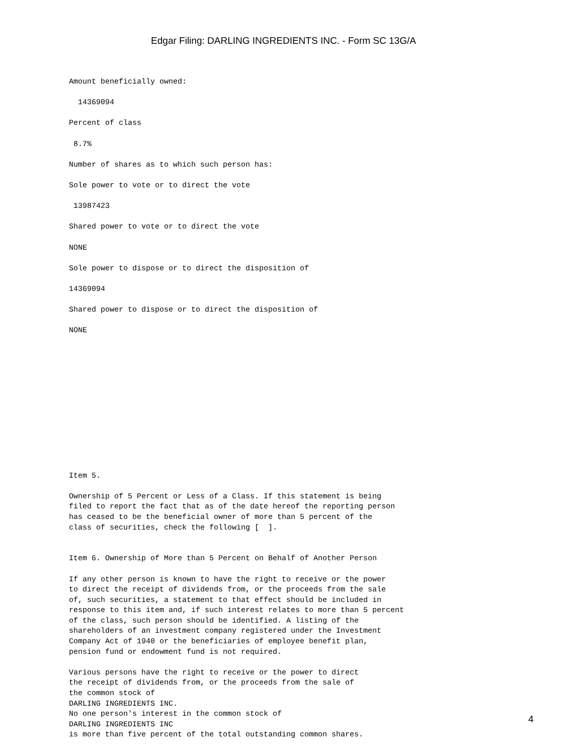Edgar Filing: DARLING INGREDIENTS INC. - Form SC 13G/A
Amount beneficially owned:

  14369094

Percent of class

 8.7%

Number of shares as to which such person has:

Sole power to vote or to direct the vote

 13987423

Shared power to vote or to direct the vote

NONE

Sole power to dispose or to direct the disposition of

14369094

Shared power to dispose or to direct the disposition of

NONE













Item 5.

Ownership of 5 Percent or Less of a Class. If this statement is being
filed to report the fact that as of the date hereof the reporting person
has ceased to be the beneficial owner of more than 5 percent of the
class of securities, check the following [  ].


Item 6. Ownership of More than 5 Percent on Behalf of Another Person

If any other person is known to have the right to receive or the power
to direct the receipt of dividends from, or the proceeds from the sale
of, such securities, a statement to that effect should be included in
response to this item and, if such interest relates to more than 5 percent
of the class, such person should be identified. A listing of the
shareholders of an investment company registered under the Investment
Company Act of 1940 or the beneficiaries of employee benefit plan,
pension fund or endowment fund is not required.

Various persons have the right to receive or the power to direct
the receipt of dividends from, or the proceeds from the sale of
the common stock of
DARLING INGREDIENTS INC.
No one person's interest in the common stock of
DARLING INGREDIENTS INC
is more than five percent of the total outstanding common shares.
4